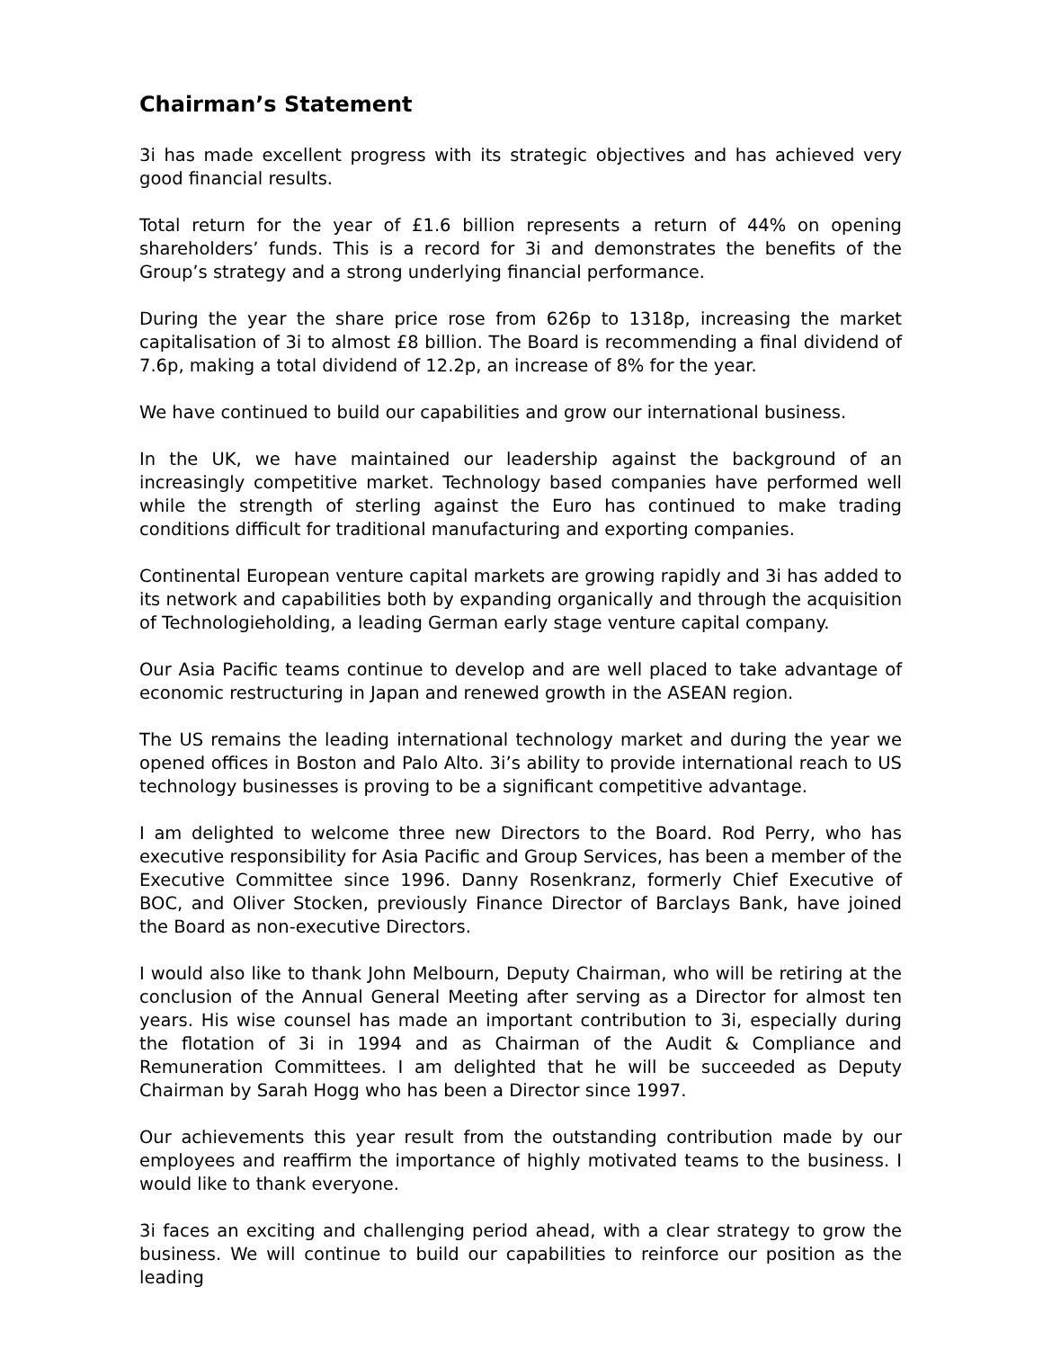Chairman’s Statement
3i has made excellent progress with its strategic objectives and has achieved very good financial results.
Total return for the year of £1.6 billion represents a return of 44% on opening shareholders’ funds. This is a record for 3i and demonstrates the benefits of the Group’s strategy and a strong underlying financial performance.
During the year the share price rose from 626p to 1318p, increasing the market capitalisation of 3i to almost £8 billion. The Board is recommending a final dividend of 7.6p, making a total dividend of 12.2p, an increase of 8% for the year.
We have continued to build our capabilities and grow our international business.
In the UK, we have maintained our leadership against the background of an increasingly competitive market. Technology based companies have performed well while the strength of sterling against the Euro has continued to make trading conditions difficult for traditional manufacturing and exporting companies.
Continental European venture capital markets are growing rapidly and 3i has added to its network and capabilities both by expanding organically and through the acquisition of Technologieholding, a leading German early stage venture capital company.
Our Asia Pacific teams continue to develop and are well placed to take advantage of economic restructuring in Japan and renewed growth in the ASEAN region.
The US remains the leading international technology market and during the year we opened offices in Boston and Palo Alto. 3i’s ability to provide international reach to US technology businesses is proving to be a significant competitive advantage.
I am delighted to welcome three new Directors to the Board. Rod Perry, who has executive responsibility for Asia Pacific and Group Services, has been a member of the Executive Committee since 1996. Danny Rosenkranz, formerly Chief Executive of BOC, and Oliver Stocken, previously Finance Director of Barclays Bank, have joined the Board as non-executive Directors.
I would also like to thank John Melbourn, Deputy Chairman, who will be retiring at the conclusion of the Annual General Meeting after serving as a Director for almost ten years. His wise counsel has made an important contribution to 3i, especially during the flotation of 3i in 1994 and as Chairman of the Audit & Compliance and Remuneration Committees. I am delighted that he will be succeeded as Deputy Chairman by Sarah Hogg who has been a Director since 1997.
Our achievements this year result from the outstanding contribution made by our employees and reaffirm the importance of highly motivated teams to the business. I would like to thank everyone.
3i faces an exciting and challenging period ahead, with a clear strategy to grow the business. We will continue to build our capabilities to reinforce our position as the leading